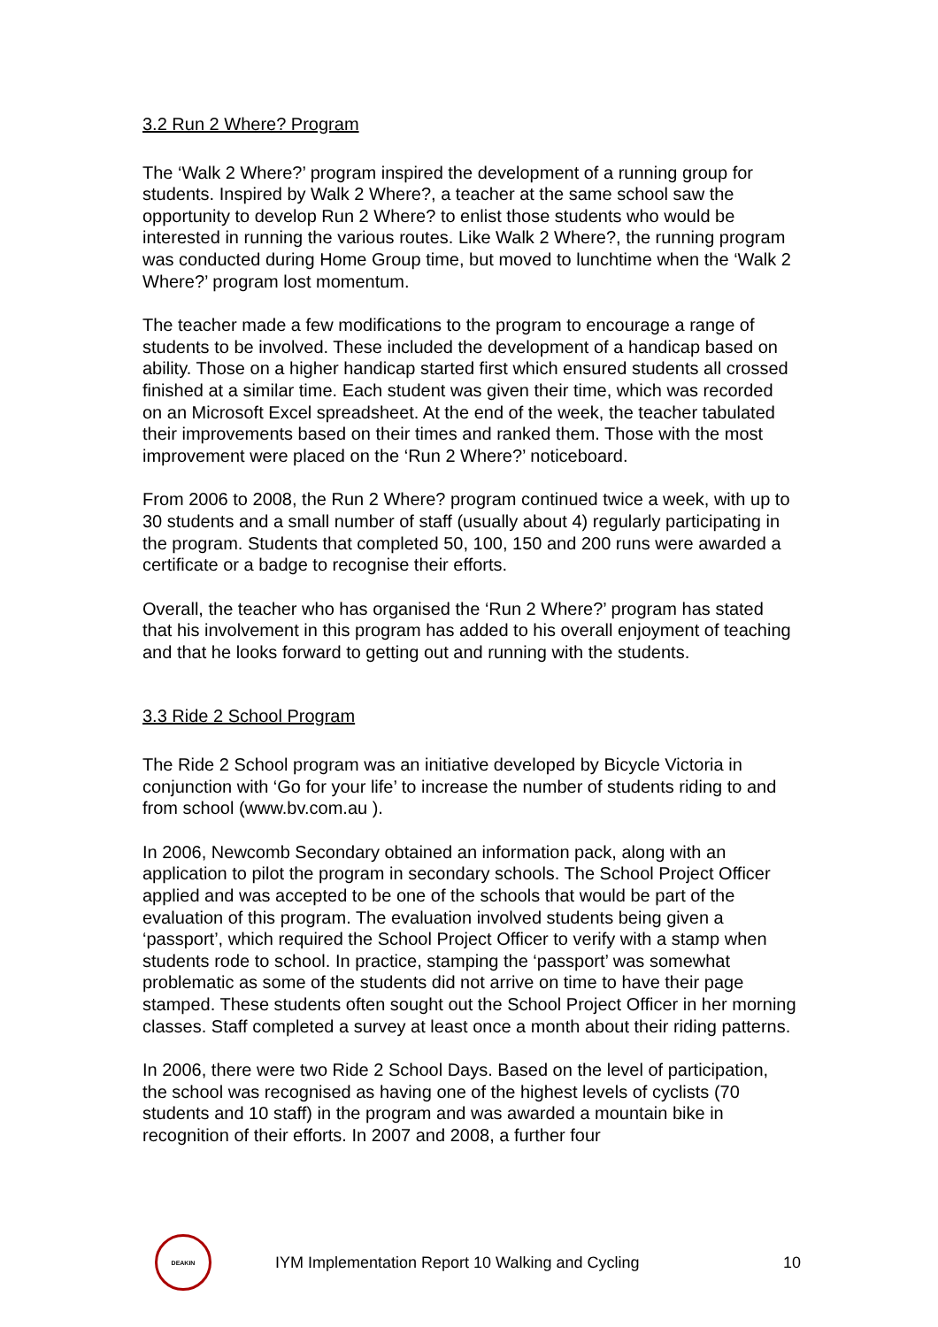3.2 Run 2 Where? Program
The ‘Walk 2 Where?’ program inspired the development of a running group for students. Inspired by Walk 2 Where?, a teacher at the same school saw the opportunity to develop Run 2 Where? to enlist those students who would be interested in running the various routes. Like Walk 2 Where?, the running program was conducted during Home Group time, but moved to lunchtime when the ‘Walk 2 Where?’ program lost momentum.
The teacher made a few modifications to the program to encourage a range of students to be involved. These included the development of a handicap based on ability. Those on a higher handicap started first which ensured students all crossed finished at a similar time. Each student was given their time, which was recorded on an Microsoft Excel spreadsheet. At the end of the week, the teacher tabulated their improvements based on their times and ranked them. Those with the most improvement were placed on the ‘Run 2 Where?’ noticeboard.
From 2006 to 2008, the Run 2 Where? program continued twice a week, with up to 30 students and a small number of staff (usually about 4) regularly participating in the program. Students that completed 50, 100, 150 and 200 runs were awarded a certificate or a badge to recognise their efforts.
Overall, the teacher who has organised the ‘Run 2 Where?’ program has stated that his involvement in this program has added to his overall enjoyment of teaching and that he looks forward to getting out and running with the students.
3.3 Ride 2 School Program
The Ride 2 School program was an initiative developed by Bicycle Victoria in conjunction with ‘Go for your life’ to increase the number of students riding to and from school (www.bv.com.au ).
In 2006, Newcomb Secondary obtained an information pack, along with an application to pilot the program in secondary schools. The School Project Officer applied and was accepted to be one of the schools that would be part of the evaluation of this program. The evaluation involved students being given a ‘passport’, which required the School Project Officer to verify with a stamp when students rode to school. In practice, stamping the ‘passport’ was somewhat problematic as some of the students did not arrive on time to have their page stamped. These students often sought out the School Project Officer in her morning classes. Staff completed a survey at least once a month about their riding patterns.
In 2006, there were two Ride 2 School Days. Based on the level of participation, the school was recognised as having one of the highest levels of cyclists (70 students and 10 staff) in the program and was awarded a mountain bike in recognition of their efforts. In 2007 and 2008, a further four
DEAKIN
IYM Implementation Report 10 Walking and Cycling
10